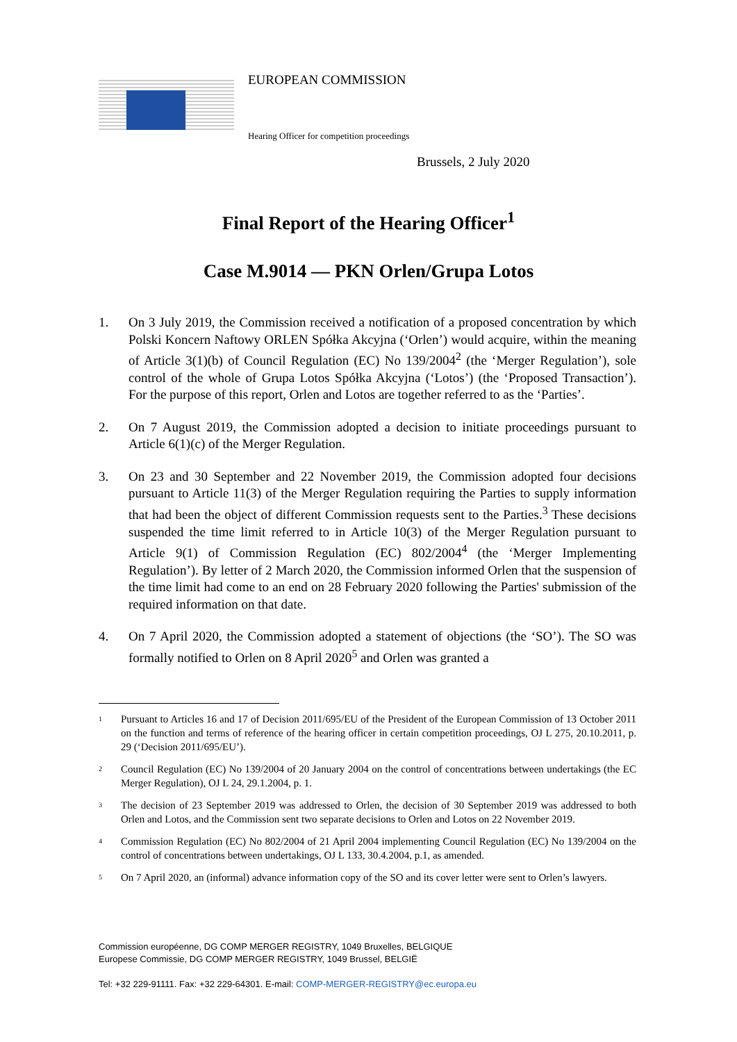EUROPEAN COMMISSION
Hearing Officer for competition proceedings
Brussels, 2 July 2020
Final Report of the Hearing Officer<sup>1</sup>
Case M.9014 — PKN Orlen/Grupa Lotos
1. On 3 July 2019, the Commission received a notification of a proposed concentration by which Polski Koncern Naftowy ORLEN Spółka Akcyjna (‘Orlen’) would acquire, within the meaning of Article 3(1)(b) of Council Regulation (EC) No 139/2004<sup>2</sup> (the ‘Merger Regulation’), sole control of the whole of Grupa Lotos Spółka Akcyjna (‘Lotos’) (the ‘Proposed Transaction’). For the purpose of this report, Orlen and Lotos are together referred to as the ‘Parties’.
2. On 7 August 2019, the Commission adopted a decision to initiate proceedings pursuant to Article 6(1)(c) of the Merger Regulation.
3. On 23 and 30 September and 22 November 2019, the Commission adopted four decisions pursuant to Article 11(3) of the Merger Regulation requiring the Parties to supply information that had been the object of different Commission requests sent to the Parties.<sup>3</sup> These decisions suspended the time limit referred to in Article 10(3) of the Merger Regulation pursuant to Article 9(1) of Commission Regulation (EC) 802/2004<sup>4</sup> (the ‘Merger Implementing Regulation’). By letter of 2 March 2020, the Commission informed Orlen that the suspension of the time limit had come to an end on 28 February 2020 following the Parties' submission of the required information on that date.
4. On 7 April 2020, the Commission adopted a statement of objections (the ‘SO’). The SO was formally notified to Orlen on 8 April 2020<sup>5</sup> and Orlen was granted a
1 Pursuant to Articles 16 and 17 of Decision 2011/695/EU of the President of the European Commission of 13 October 2011 on the function and terms of reference of the hearing officer in certain competition proceedings, OJ L 275, 20.10.2011, p. 29 (‘Decision 2011/695/EU’).
2 Council Regulation (EC) No 139/2004 of 20 January 2004 on the control of concentrations between undertakings (the EC Merger Regulation), OJ L 24, 29.1.2004, p. 1.
3 The decision of 23 September 2019 was addressed to Orlen, the decision of 30 September 2019 was addressed to both Orlen and Lotos, and the Commission sent two separate decisions to Orlen and Lotos on 22 November 2019.
4 Commission Regulation (EC) No 802/2004 of 21 April 2004 implementing Council Regulation (EC) No 139/2004 on the control of concentrations between undertakings, OJ L 133, 30.4.2004, p.1, as amended.
5 On 7 April 2020, an (informal) advance information copy of the SO and its cover letter were sent to Orlen’s lawyers.
Commission européenne, DG COMP MERGER REGISTRY, 1049 Bruxelles, BELGIQUE
Europese Commissie, DG COMP MERGER REGISTRY, 1049 Brussel, BELGIË
Tel: +32 229-91111. Fax: +32 229-64301. E-mail: COMP-MERGER-REGISTRY@ec.europa.eu